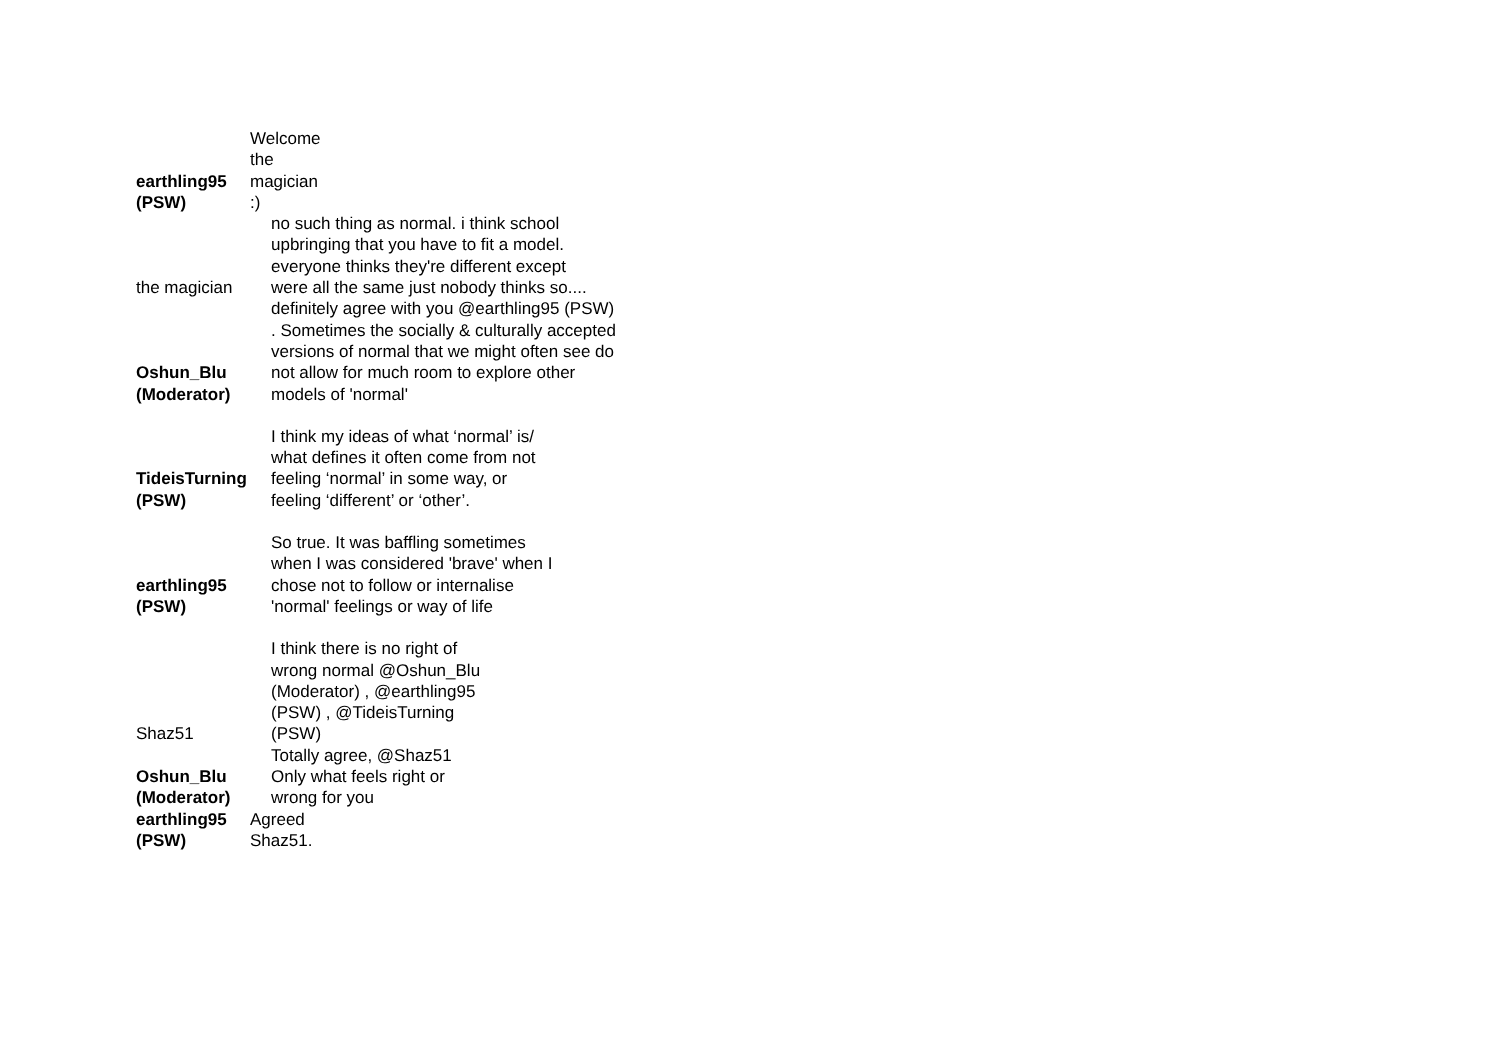| earthling95 (PSW) | Welcome the magician :) |
| the magician | no such thing as normal. i think school upbringing that you have to fit a model. everyone thinks they're different except were all the same just nobody thinks so.... |
| Oshun_Blu (Moderator) | definitely agree with you @earthling95 (PSW) . Sometimes the socially & culturally accepted versions of normal that we might often see do not allow for much room to explore other models of 'normal' |
| TideisTurning (PSW) | I think my ideas of what ‘normal’ is/ what defines it often come from not feeling ‘normal’ in some way, or feeling ‘different’ or ‘other’. |
| earthling95 (PSW) | So true. It was baffling sometimes when I was considered 'brave' when I chose not to follow or internalise 'normal' feelings or way of life |
| Shaz51 | I think there is no right of wrong normal @Oshun_Blu (Moderator) , @earthling95 (PSW) , @TideisTurning (PSW) |
| Oshun_Blu (Moderator) | Totally agree, @Shaz51 Only what feels right or wrong for you |
| earthling95 (PSW) | Agreed Shaz51. |